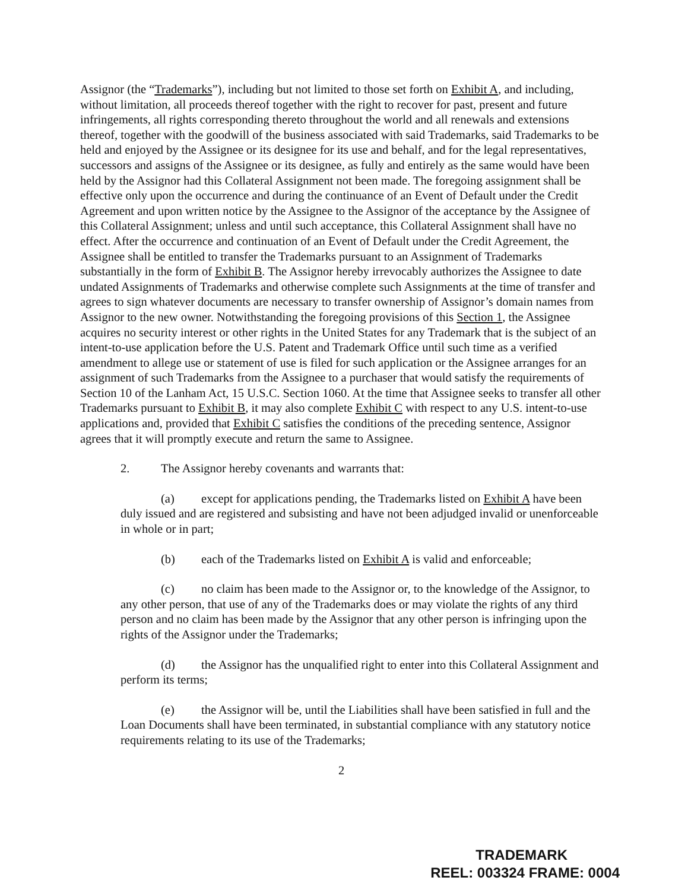Assignor (the “Trademarks”), including but not limited to those set forth on Exhibit A, and including, without limitation, all proceeds thereof together with the right to recover for past, present and future infringements, all rights corresponding thereto throughout the world and all renewals and extensions thereof, together with the goodwill of the business associated with said Trademarks, said Trademarks to be held and enjoyed by the Assignee or its designee for its use and behalf, and for the legal representatives, successors and assigns of the Assignee or its designee, as fully and entirely as the same would have been held by the Assignor had this Collateral Assignment not been made. The foregoing assignment shall be effective only upon the occurrence and during the continuance of an Event of Default under the Credit Agreement and upon written notice by the Assignee to the Assignor of the acceptance by the Assignee of this Collateral Assignment; unless and until such acceptance, this Collateral Assignment shall have no effect. After the occurrence and continuation of an Event of Default under the Credit Agreement, the Assignee shall be entitled to transfer the Trademarks pursuant to an Assignment of Trademarks substantially in the form of Exhibit B. The Assignor hereby irrevocably authorizes the Assignee to date undated Assignments of Trademarks and otherwise complete such Assignments at the time of transfer and agrees to sign whatever documents are necessary to transfer ownership of Assignor’s domain names from Assignor to the new owner. Notwithstanding the foregoing provisions of this Section 1, the Assignee acquires no security interest or other rights in the United States for any Trademark that is the subject of an intent-to-use application before the U.S. Patent and Trademark Office until such time as a verified amendment to allege use or statement of use is filed for such application or the Assignee arranges for an assignment of such Trademarks from the Assignee to a purchaser that would satisfy the requirements of Section 10 of the Lanham Act, 15 U.S.C. Section 1060. At the time that Assignee seeks to transfer all other Trademarks pursuant to Exhibit B, it may also complete Exhibit C with respect to any U.S. intent-to-use applications and, provided that Exhibit C satisfies the conditions of the preceding sentence, Assignor agrees that it will promptly execute and return the same to Assignee.
2. The Assignor hereby covenants and warrants that:
(a) except for applications pending, the Trademarks listed on Exhibit A have been duly issued and are registered and subsisting and have not been adjudged invalid or unenforceable in whole or in part;
(b) each of the Trademarks listed on Exhibit A is valid and enforceable;
(c) no claim has been made to the Assignor or, to the knowledge of the Assignor, to any other person, that use of any of the Trademarks does or may violate the rights of any third person and no claim has been made by the Assignor that any other person is infringing upon the rights of the Assignor under the Trademarks;
(d) the Assignor has the unqualified right to enter into this Collateral Assignment and perform its terms;
(e) the Assignor will be, until the Liabilities shall have been satisfied in full and the Loan Documents shall have been terminated, in substantial compliance with any statutory notice requirements relating to its use of the Trademarks;
2
TRADEMARK
REEL: 003324 FRAME: 0004